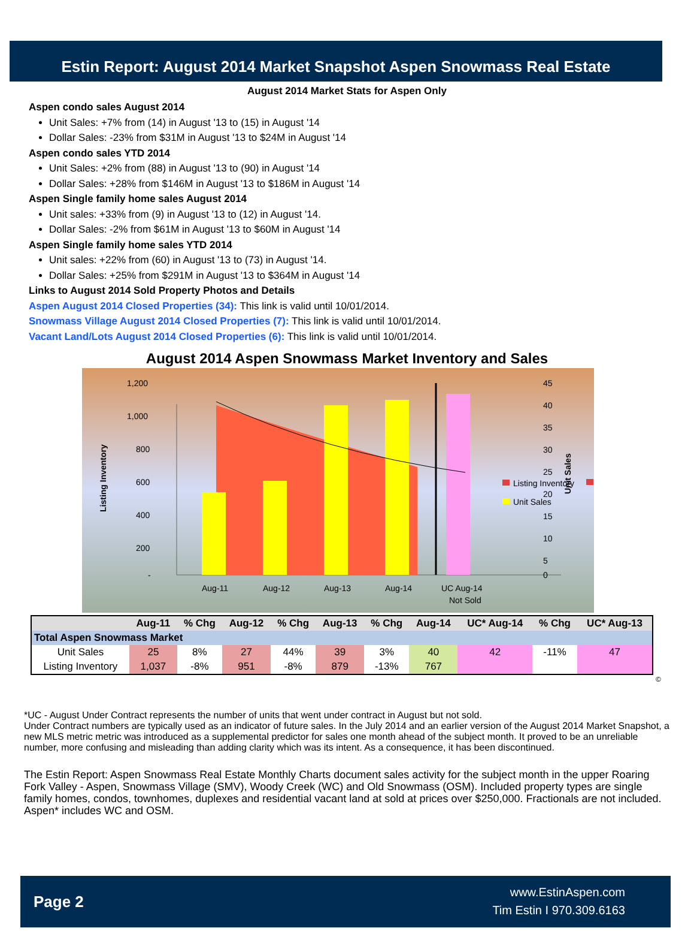Estin Report: August 2014 Market Snapshot Aspen Snowmass Real Estate
August 2014 Market Stats for Aspen Only
Aspen condo sales August 2014
Unit Sales: +7% from (14) in August '13 to (15) in August '14
Dollar Sales: -23% from $31M in August '13 to $24M in August '14
Aspen condo sales YTD 2014
Unit Sales: +2% from (88) in August '13 to (90) in August '14
Dollar Sales: +28% from $146M in August '13 to $186M in August '14
Aspen Single family home sales August 2014
Unit sales: +33% from (9) in August '13 to (12) in August '14.
Dollar Sales: -2% from $61M in August '13 to $60M in August '14
Aspen Single family home sales YTD 2014
Unit sales: +22% from (60) in August '13 to (73) in August '14.
Dollar Sales: +25% from $291M in August '13 to $364M in August '14
Links to August 2014 Sold Property Photos and Details
Aspen August 2014 Closed Properties (34): This link is valid until 10/01/2014.
Snowmass Village August 2014 Closed Properties (7): This link is valid until 10/01/2014.
Vacant Land/Lots August 2014 Closed Properties (6): This link is valid until 10/01/2014.
August 2014 Aspen Snowmass Market Inventory and Sales
1,200
1,000
800
600
400
200
-
45
40
35
30
25
20
15
10
5
0
Aug-11
Aug-12
Aug-13
Aug-14
UC Aug-14
Not Sold
Listing Inventory
Unit Sales
Listing Inventory
Unit Sales
| | Aug-11 | % Chg | Aug-12 | % Chg | Aug-13 | % Chg | Aug-14 | UC* Aug-14 | % Chg | UC* Aug-13 |
| --- | --- | --- | --- | --- | --- | --- | --- | --- | --- | --- |
| Total Aspen Snowmass Market | | | | | | | | | | |
| Unit Sales | 25 | 8% | 27 | 44% | 39 | 3% | 40 | 42 | -11% | 47 |
| Listing Inventory | 1,037 | -8% | 951 | -8% | 879 | -13% | 767 | | | |
©
*UC - August Under Contract represents the number of units that went under contract in August but not sold.
Under Contract numbers are typically used as an indicator of future sales. In the July 2014 and an earlier version of the August 2014 Market Snapshot, a new MLS metric metric was introduced as a supplemental predictor for sales one month ahead of the subject month. It proved to be an unreliable number, more confusing and misleading than adding clarity which was its intent. As a consequence, it has been discontinued.
The Estin Report: Aspen Snowmass Real Estate Monthly Charts document sales activity for the subject month in the upper Roaring Fork Valley - Aspen, Snowmass Village (SMV), Woody Creek (WC) and Old Snowmass (OSM). Included property types are single family homes, condos, townhomes, duplexes and residential vacant land at sold at prices over $250,000. Fractionals are not included. Aspen* includes WC and OSM.
Page 2
www.EstinAspen.com
Tim Estin I 970.309.6163